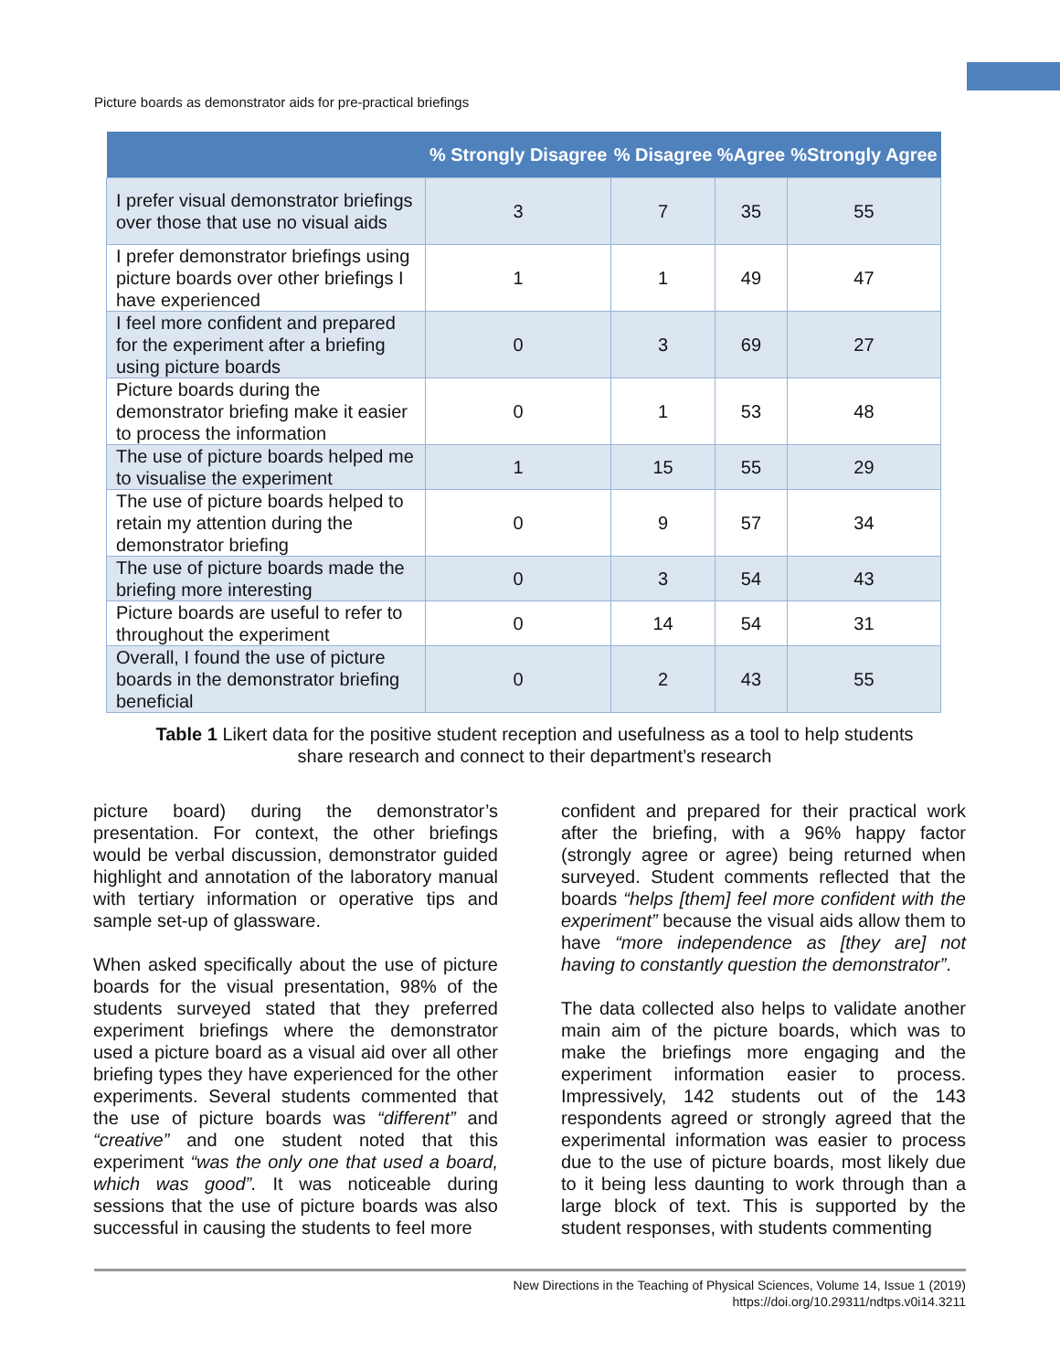Picture boards as demonstrator aids for pre-practical briefings
| | % Strongly Disagree | % Disagree | %Agree | %Strongly Agree |
| --- | --- | --- | --- | --- |
| I prefer visual demonstrator briefings over those that use no visual aids | 3 | 7 | 35 | 55 |
| I prefer demonstrator briefings using picture boards over other briefings I have experienced | 1 | 1 | 49 | 47 |
| I feel more confident and prepared for the experiment after a briefing using picture boards | 0 | 3 | 69 | 27 |
| Picture boards during the demonstrator briefing make it easier to process the information | 0 | 1 | 53 | 48 |
| The use of picture boards helped me to visualise the experiment | 1 | 15 | 55 | 29 |
| The use of picture boards helped to retain my attention during the demonstrator briefing | 0 | 9 | 57 | 34 |
| The use of picture boards made the briefing more interesting | 0 | 3 | 54 | 43 |
| Picture boards are useful to refer to throughout the experiment | 0 | 14 | 54 | 31 |
| Overall, I found the use of picture boards in the demonstrator briefing beneficial | 0 | 2 | 43 | 55 |
Table 1 Likert data for the positive student reception and usefulness as a tool to help students share research and connect to their department’s research
picture board) during the demonstrator’s presentation. For context, the other briefings would be verbal discussion, demonstrator guided highlight and annotation of the laboratory manual with tertiary information or operative tips and sample set-up of glassware.
When asked specifically about the use of picture boards for the visual presentation, 98% of the students surveyed stated that they preferred experiment briefings where the demonstrator used a picture board as a visual aid over all other briefing types they have experienced for the other experiments. Several students commented that the use of picture boards was “different” and “creative” and one student noted that this experiment “was the only one that used a board, which was good”. It was noticeable during sessions that the use of picture boards was also successful in causing the students to feel more
confident and prepared for their practical work after the briefing, with a 96% happy factor (strongly agree or agree) being returned when surveyed. Student comments reflected that the boards “helps [them] feel more confident with the experiment” because the visual aids allow them to have “more independence as [they are] not having to constantly question the demonstrator”.
The data collected also helps to validate another main aim of the picture boards, which was to make the briefings more engaging and the experiment information easier to process. Impressively, 142 students out of the 143 respondents agreed or strongly agreed that the experimental information was easier to process due to the use of picture boards, most likely due to it being less daunting to work through than a large block of text. This is supported by the student responses, with students commenting
New Directions in the Teaching of Physical Sciences, Volume 14, Issue 1 (2019)
https://doi.org/10.29311/ndtps.v0i14.3211